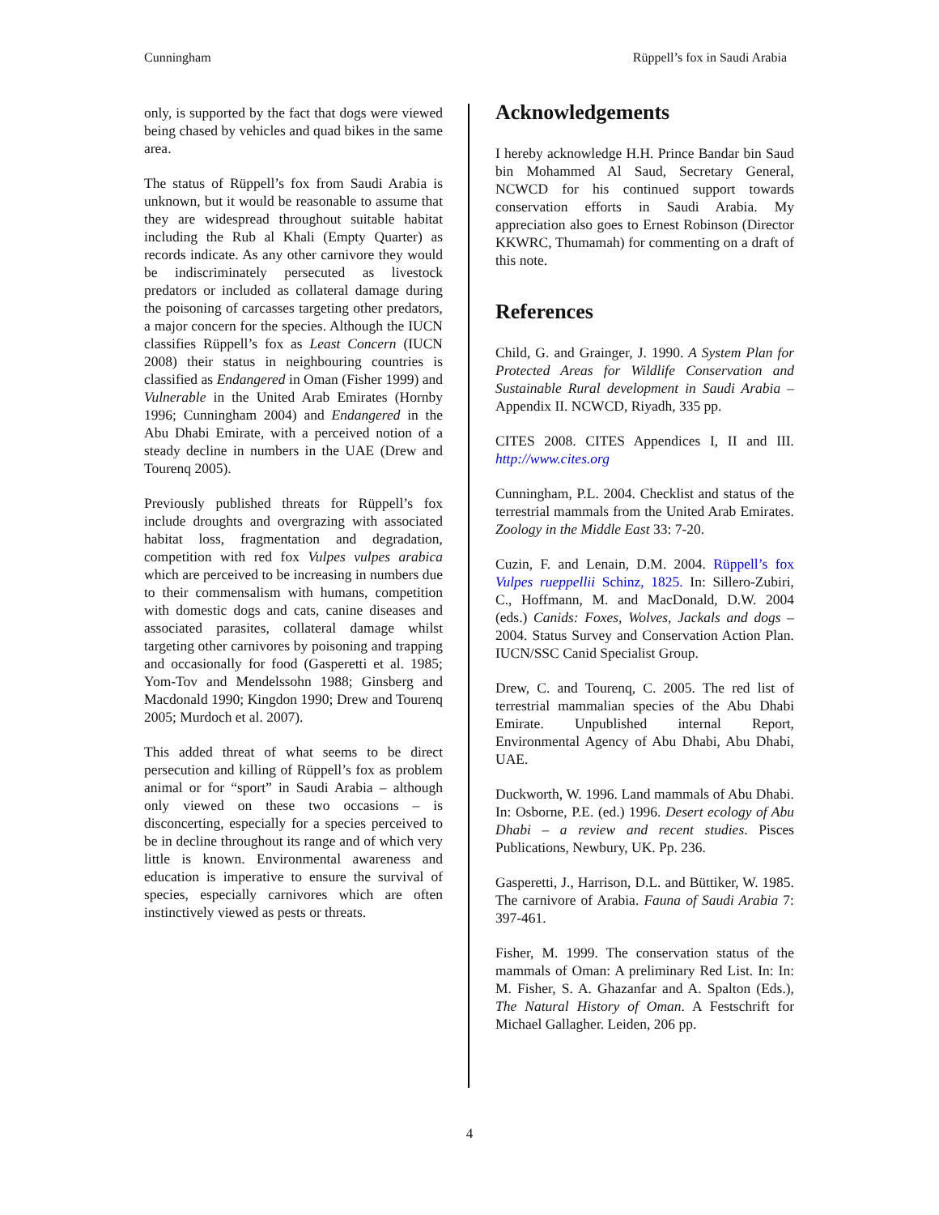Cunningham Rüppell’s fox in Saudi Arabia
only, is supported by the fact that dogs were viewed being chased by vehicles and quad bikes in the same area.
The status of Rüppell’s fox from Saudi Arabia is unknown, but it would be reasonable to assume that they are widespread throughout suitable habitat including the Rub al Khali (Empty Quarter) as records indicate. As any other carnivore they would be indiscriminately persecuted as livestock predators or included as collateral damage during the poisoning of carcasses targeting other predators, a major concern for the species. Although the IUCN classifies Rüppell’s fox as Least Concern (IUCN 2008) their status in neighbouring countries is classified as Endangered in Oman (Fisher 1999) and Vulnerable in the United Arab Emirates (Hornby 1996; Cunningham 2004) and Endangered in the Abu Dhabi Emirate, with a perceived notion of a steady decline in numbers in the UAE (Drew and Tourenq 2005).
Previously published threats for Rüppell’s fox include droughts and overgrazing with associated habitat loss, fragmentation and degradation, competition with red fox Vulpes vulpes arabica which are perceived to be increasing in numbers due to their commensalism with humans, competition with domestic dogs and cats, canine diseases and associated parasites, collateral damage whilst targeting other carnivores by poisoning and trapping and occasionally for food (Gasperetti et al. 1985; Yom-Tov and Mendelssohn 1988; Ginsberg and Macdonald 1990; Kingdon 1990; Drew and Tourenq 2005; Murdoch et al. 2007).
This added threat of what seems to be direct persecution and killing of Rüppell’s fox as problem animal or for “sport” in Saudi Arabia – although only viewed on these two occasions – is disconcerting, especially for a species perceived to be in decline throughout its range and of which very little is known. Environmental awareness and education is imperative to ensure the survival of species, especially carnivores which are often instinctively viewed as pests or threats.
Acknowledgements
I hereby acknowledge H.H. Prince Bandar bin Saud bin Mohammed Al Saud, Secretary General, NCWCD for his continued support towards conservation efforts in Saudi Arabia. My appreciation also goes to Ernest Robinson (Director KKWRC, Thumamah) for commenting on a draft of this note.
References
Child, G. and Grainger, J. 1990. A System Plan for Protected Areas for Wildlife Conservation and Sustainable Rural development in Saudi Arabia – Appendix II. NCWCD, Riyadh, 335 pp.
CITES 2008. CITES Appendices I, II and III. http://www.cites.org
Cunningham, P.L. 2004. Checklist and status of the terrestrial mammals from the United Arab Emirates. Zoology in the Middle East 33: 7-20.
Cuzin, F. and Lenain, D.M. 2004. Rüppell’s fox Vulpes rueppellii Schinz, 1825. In: Sillero-Zubiri, C., Hoffmann, M. and MacDonald, D.W. 2004 (eds.) Canids: Foxes, Wolves, Jackals and dogs – 2004. Status Survey and Conservation Action Plan. IUCN/SSC Canid Specialist Group.
Drew, C. and Tourenq, C. 2005. The red list of terrestrial mammalian species of the Abu Dhabi Emirate. Unpublished internal Report, Environmental Agency of Abu Dhabi, Abu Dhabi, UAE.
Duckworth, W. 1996. Land mammals of Abu Dhabi. In: Osborne, P.E. (ed.) 1996. Desert ecology of Abu Dhabi – a review and recent studies. Pisces Publications, Newbury, UK. Pp. 236.
Gasperetti, J., Harrison, D.L. and Büttiker, W. 1985. The carnivore of Arabia. Fauna of Saudi Arabia 7: 397-461.
Fisher, M. 1999. The conservation status of the mammals of Oman: A preliminary Red List. In: In: M. Fisher, S. A. Ghazanfar and A. Spalton (Eds.), The Natural History of Oman. A Festschrift for Michael Gallagher. Leiden, 206 pp.
4